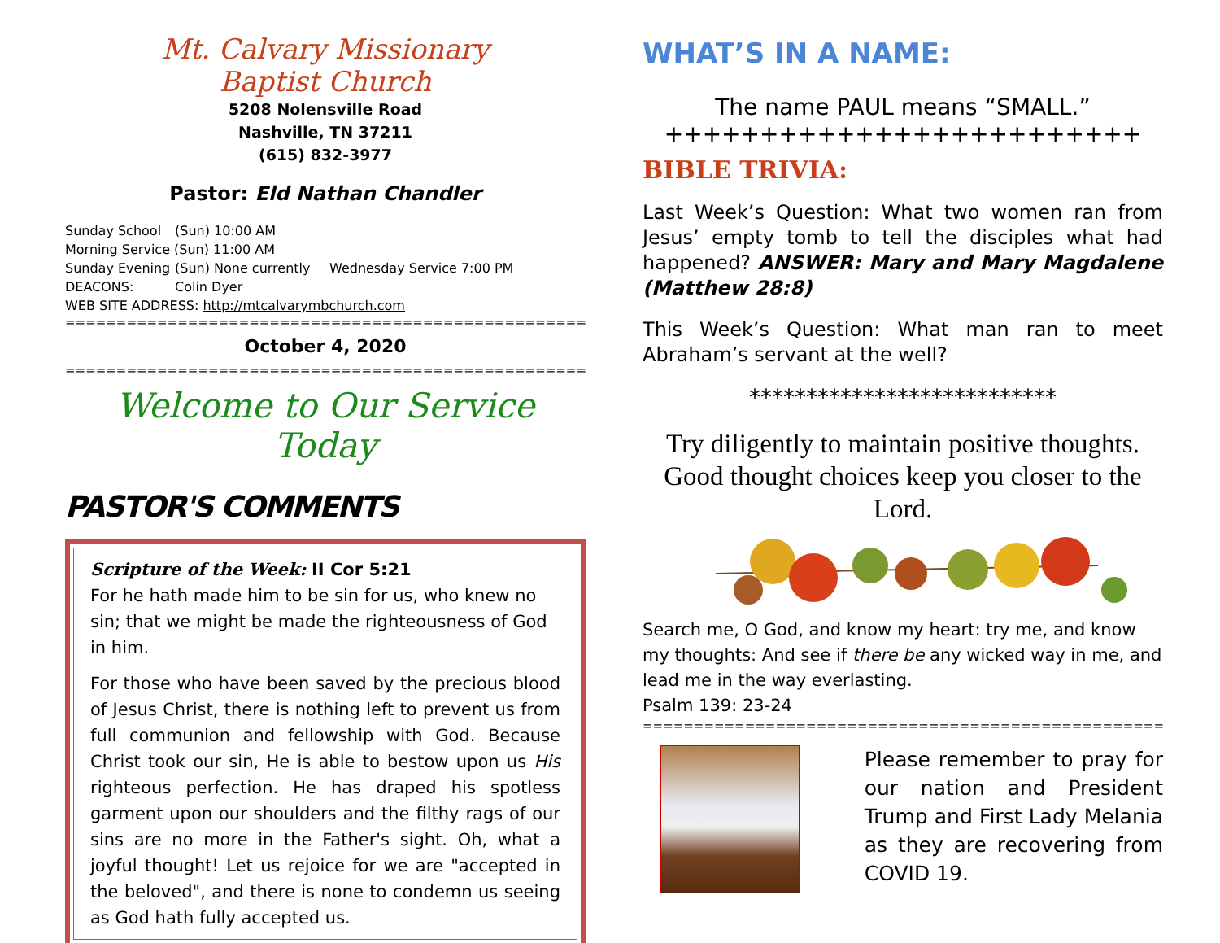Mt. Calvary Missionary
Baptist Church
5208 Nolensville Road
Nashville, TN 37211
(615) 832-3977
Pastor: Eld Nathan Chandler
Sunday School (Sun) 10:00 AM Morning Service (Sun) 11:00 AM
Sunday Evening (Sun) None currently Wednesday Service 7:00 PM
DEACONS: Colin Dyer
WEB SITE ADDRESS: http://mtcalvarymbchurch.com
=============================================================
October 4, 2020
=============================================================
Welcome to Our Service Today
PASTOR'S COMMENTS
Scripture of the Week: II Cor 5:21
For he hath made him to be sin for us, who knew no sin; that we might be made the righteousness of God in him.
For those who have been saved by the precious blood of Jesus Christ, there is nothing left to prevent us from full communion and fellowship with God. Because Christ took our sin, He is able to bestow upon us His righteous perfection. He has draped his spotless garment upon our shoulders and the filthy rags of our sins are no more in the Father's sight. Oh, what a joyful thought! Let us rejoice for we are "accepted in the beloved", and there is none to condemn us seeing as God hath fully accepted us.
WHAT’S IN A NAME:
The name PAUL means “SMALL.”
+++++++++++++++++++++++++
BIBLE TRIVIA:
Last Week’s Question: What two women ran from Jesus’ empty tomb to tell the disciples what had happened? ANSWER: Mary and Mary Magdalene (Matthew 28:8)
This Week’s Question: What man ran to meet Abraham’s servant at the well?
***************************
Try diligently to maintain positive thoughts. Good thought choices keep you closer to the Lord.
Search me, O God, and know my heart: try me, and know my thoughts: And see if there be any wicked way in me, and lead me in the way everlasting.
Psalm 139: 23-24
=============================================================
Please remember to pray for our nation and President Trump and First Lady Melania as they are recovering from COVID 19.